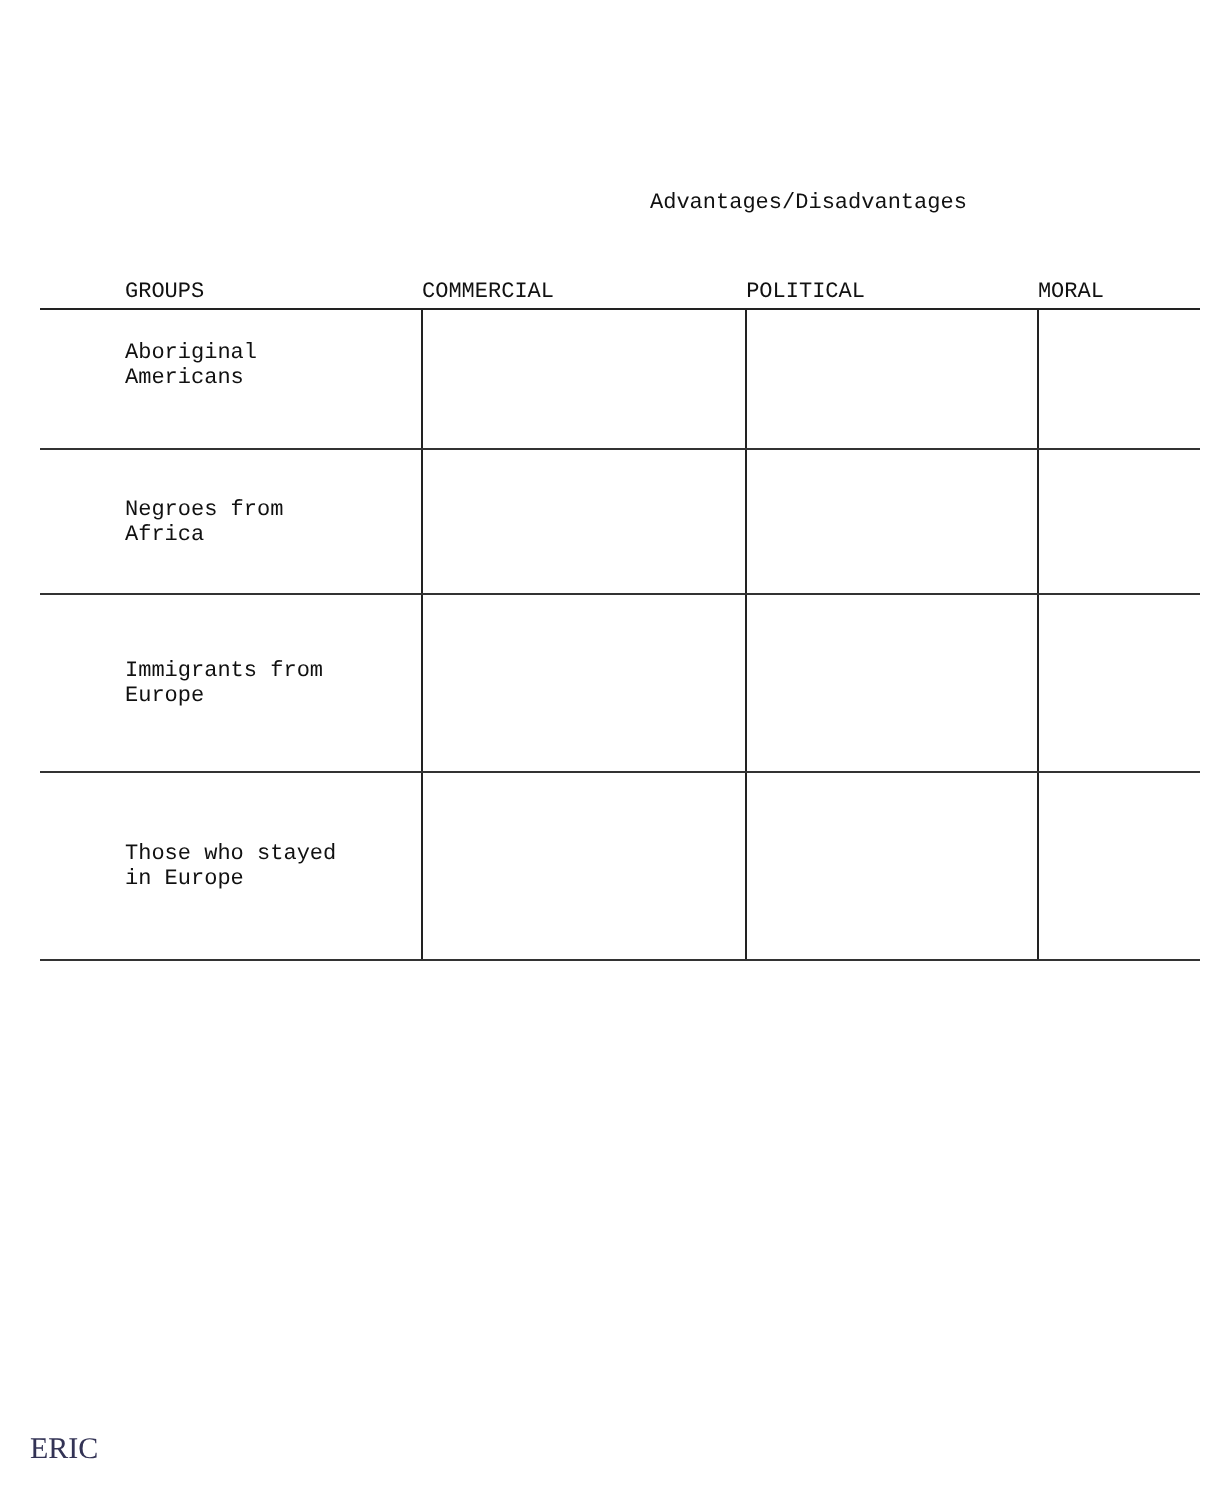Advantages/Disadvantages
| GROUPS | COMMERCIAL | POLITICAL | MORAL |
| --- | --- | --- | --- |
| Aboriginal Americans | | | |
| Negroes from Africa | | | |
| Immigrants from Europe | | | |
| Those who stayed in Europe | | | |
ERIC